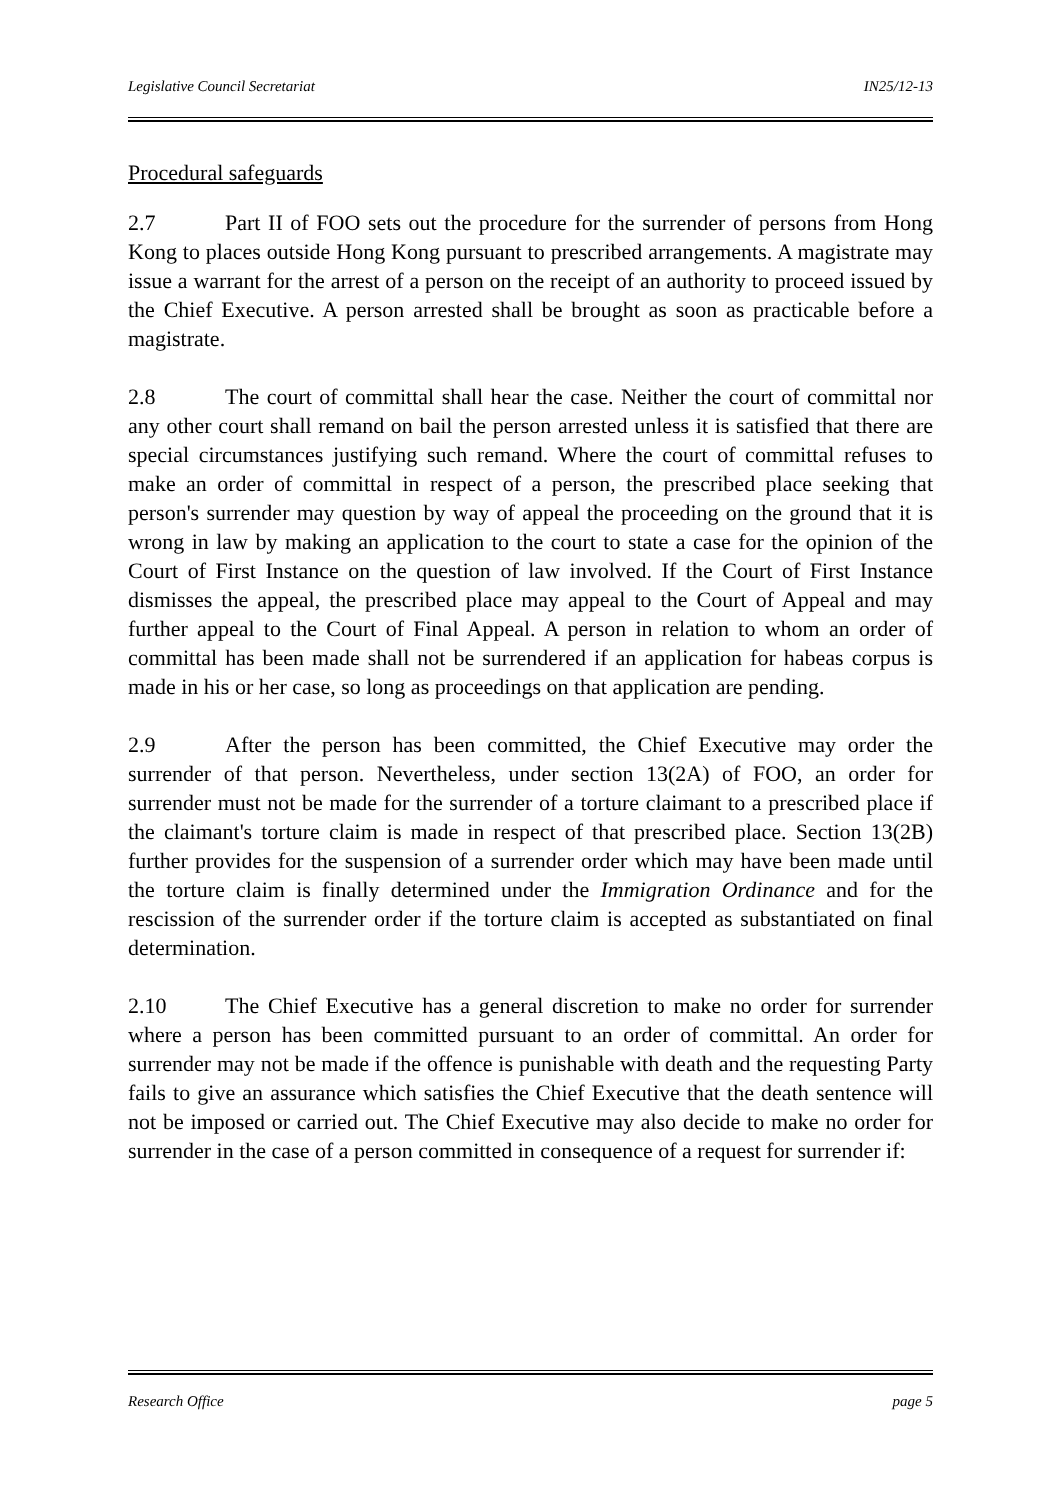Legislative Council Secretariat IN25/12-13
Procedural safeguards
2.7 Part II of FOO sets out the procedure for the surrender of persons from Hong Kong to places outside Hong Kong pursuant to prescribed arrangements. A magistrate may issue a warrant for the arrest of a person on the receipt of an authority to proceed issued by the Chief Executive. A person arrested shall be brought as soon as practicable before a magistrate.
2.8 The court of committal shall hear the case. Neither the court of committal nor any other court shall remand on bail the person arrested unless it is satisfied that there are special circumstances justifying such remand. Where the court of committal refuses to make an order of committal in respect of a person, the prescribed place seeking that person's surrender may question by way of appeal the proceeding on the ground that it is wrong in law by making an application to the court to state a case for the opinion of the Court of First Instance on the question of law involved. If the Court of First Instance dismisses the appeal, the prescribed place may appeal to the Court of Appeal and may further appeal to the Court of Final Appeal. A person in relation to whom an order of committal has been made shall not be surrendered if an application for habeas corpus is made in his or her case, so long as proceedings on that application are pending.
2.9 After the person has been committed, the Chief Executive may order the surrender of that person. Nevertheless, under section 13(2A) of FOO, an order for surrender must not be made for the surrender of a torture claimant to a prescribed place if the claimant's torture claim is made in respect of that prescribed place. Section 13(2B) further provides for the suspension of a surrender order which may have been made until the torture claim is finally determined under the Immigration Ordinance and for the rescission of the surrender order if the torture claim is accepted as substantiated on final determination.
2.10 The Chief Executive has a general discretion to make no order for surrender where a person has been committed pursuant to an order of committal. An order for surrender may not be made if the offence is punishable with death and the requesting Party fails to give an assurance which satisfies the Chief Executive that the death sentence will not be imposed or carried out. The Chief Executive may also decide to make no order for surrender in the case of a person committed in consequence of a request for surrender if:
Research Office page 5